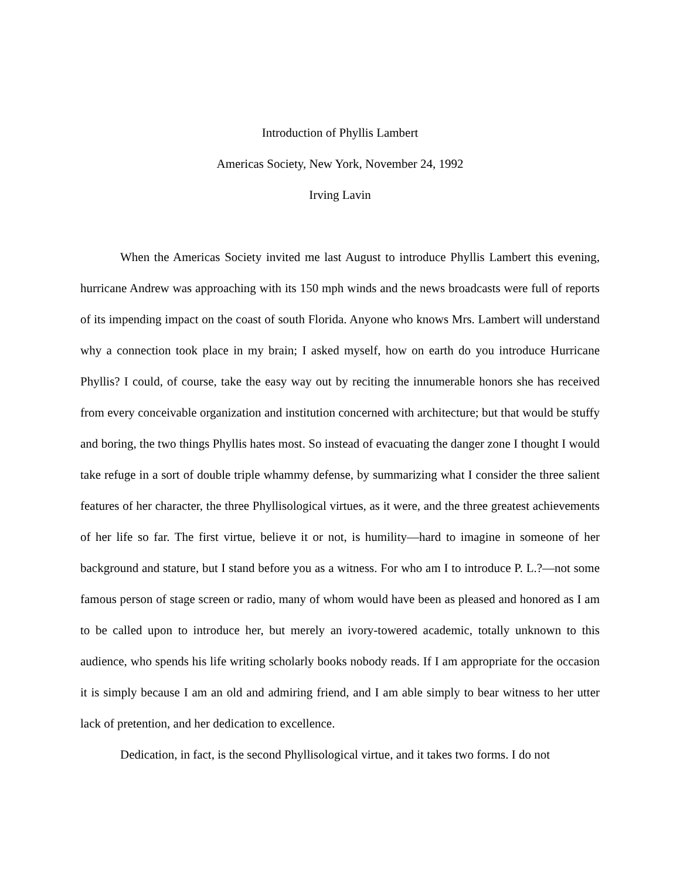Introduction of Phyllis Lambert
Americas Society, New York, November 24, 1992
Irving Lavin
When the Americas Society invited me last August to introduce Phyllis Lambert this evening, hurricane Andrew was approaching with its 150 mph winds and the news broadcasts were full of reports of its impending impact on the coast of south Florida. Anyone who knows Mrs. Lambert will understand why a connection took place in my brain; I asked myself, how on earth do you introduce Hurricane Phyllis? I could, of course, take the easy way out by reciting the innumerable honors she has received from every conceivable organization and institution concerned with architecture; but that would be stuffy and boring, the two things Phyllis hates most. So instead of evacuating the danger zone I thought I would take refuge in a sort of double triple whammy defense, by summarizing what I consider the three salient features of her character, the three Phyllisological virtues, as it were, and the three greatest achievements of her life so far. The first virtue, believe it or not, is humility—hard to imagine in someone of her background and stature, but I stand before you as a witness. For who am I to introduce P. L.?—not some famous person of stage screen or radio, many of whom would have been as pleased and honored as I am to be called upon to introduce her, but merely an ivory-towered academic, totally unknown to this audience, who spends his life writing scholarly books nobody reads. If I am appropriate for the occasion it is simply because I am an old and admiring friend, and I am able simply to bear witness to her utter lack of pretention, and her dedication to excellence.
Dedication, in fact, is the second Phyllisological virtue, and it takes two forms. I do not